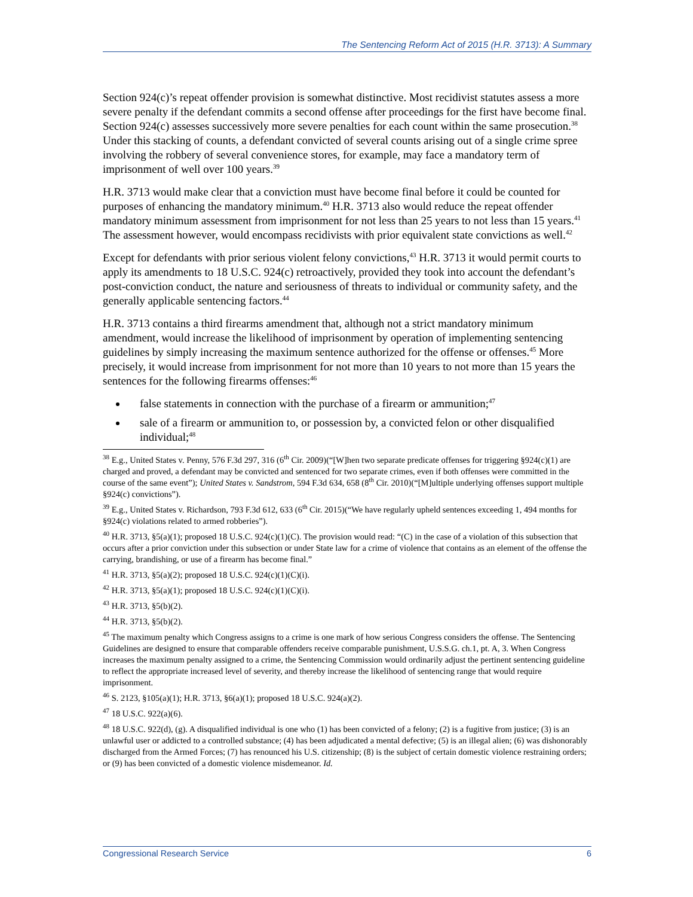The Sentencing Reform Act of 2015 (H.R. 3713): A Summary
Section 924(c)’s repeat offender provision is somewhat distinctive. Most recidivist statutes assess a more severe penalty if the defendant commits a second offense after proceedings for the first have become final. Section 924(c) assesses successively more severe penalties for each count within the same prosecution.<sup>38</sup> Under this stacking of counts, a defendant convicted of several counts arising out of a single crime spree involving the robbery of several convenience stores, for example, may face a mandatory term of imprisonment of well over 100 years.<sup>39</sup>
H.R. 3713 would make clear that a conviction must have become final before it could be counted for purposes of enhancing the mandatory minimum.<sup>40</sup> H.R. 3713 also would reduce the repeat offender mandatory minimum assessment from imprisonment for not less than 25 years to not less than 15 years.<sup>41</sup> The assessment however, would encompass recidivists with prior equivalent state convictions as well.<sup>42</sup>
Except for defendants with prior serious violent felony convictions,<sup>43</sup> H.R. 3713 it would permit courts to apply its amendments to 18 U.S.C. 924(c) retroactively, provided they took into account the defendant’s post-conviction conduct, the nature and seriousness of threats to individual or community safety, and the generally applicable sentencing factors.<sup>44</sup>
H.R. 3713 contains a third firearms amendment that, although not a strict mandatory minimum amendment, would increase the likelihood of imprisonment by operation of implementing sentencing guidelines by simply increasing the maximum sentence authorized for the offense or offenses.<sup>45</sup> More precisely, it would increase from imprisonment for not more than 10 years to not more than 15 years the sentences for the following firearms offenses:<sup>46</sup>
false statements in connection with the purchase of a firearm or ammunition;<sup>47</sup>
sale of a firearm or ammunition to, or possession by, a convicted felon or other disqualified individual;<sup>48</sup>
<sup>38</sup> E.g., United States v. Penny, 576 F.3d 297, 316 (6<sup>th</sup> Cir. 2009)(“[W]hen two separate predicate offenses for triggering §924(c)(1) are charged and proved, a defendant may be convicted and sentenced for two separate crimes, even if both offenses were committed in the course of the same event”); United States v. Sandstrom, 594 F.3d 634, 658 (8<sup>th</sup> Cir. 2010)(“[M]ultiple underlying offenses support multiple §924(c) convictions”).
<sup>39</sup> E.g., United States v. Richardson, 793 F.3d 612, 633 (6<sup>th</sup> Cir. 2015)(“We have regularly upheld sentences exceeding 1, 494 months for §924(c) violations related to armed robberies”).
<sup>40</sup> H.R. 3713, §5(a)(1); proposed 18 U.S.C. 924(c)(1)(C). The provision would read: “(C) in the case of a violation of this subsection that occurs after a prior conviction under this subsection or under State law for a crime of violence that contains as an element of the offense the carrying, brandishing, or use of a firearm has become final.”
<sup>41</sup> H.R. 3713, §5(a)(2); proposed 18 U.S.C. 924(c)(1)(C)(i).
<sup>42</sup> H.R. 3713, §5(a)(1); proposed 18 U.S.C. 924(c)(1)(C)(i).
<sup>43</sup> H.R. 3713, §5(b)(2).
<sup>44</sup> H.R. 3713, §5(b)(2).
<sup>45</sup> The maximum penalty which Congress assigns to a crime is one mark of how serious Congress considers the offense. The Sentencing Guidelines are designed to ensure that comparable offenders receive comparable punishment, U.S.S.G. ch.1, pt. A, 3. When Congress increases the maximum penalty assigned to a crime, the Sentencing Commission would ordinarily adjust the pertinent sentencing guideline to reflect the appropriate increased level of severity, and thereby increase the likelihood of sentencing range that would require imprisonment.
<sup>46</sup> S. 2123, §105(a)(1); H.R. 3713, §6(a)(1); proposed 18 U.S.C. 924(a)(2).
<sup>47</sup> 18 U.S.C. 922(a)(6).
<sup>48</sup> 18 U.S.C. 922(d), (g). A disqualified individual is one who (1) has been convicted of a felony; (2) is a fugitive from justice; (3) is an unlawful user or addicted to a controlled substance; (4) has been adjudicated a mental defective; (5) is an illegal alien; (6) was dishonorably discharged from the Armed Forces; (7) has renounced his U.S. citizenship; (8) is the subject of certain domestic violence restraining orders; or (9) has been convicted of a domestic violence misdemeanor. Id.
Congressional Research Service 6